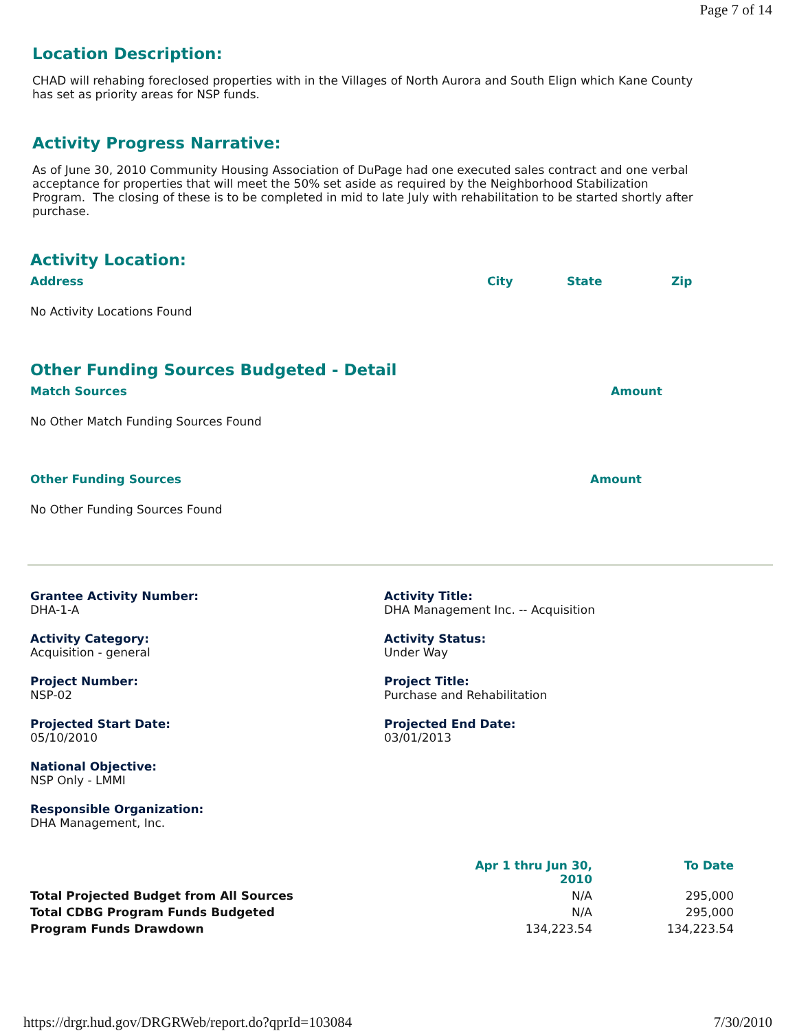Page 7 of 14
Location Description:
CHAD will rehabing foreclosed properties with in the Villages of North Aurora and South Elign which Kane County has set as priority areas for NSP funds.
Activity Progress Narrative:
As of June 30, 2010 Community Housing Association of DuPage had one executed sales contract and one verbal acceptance for properties that will meet the 50% set aside as required by the Neighborhood Stabilization Program. The closing of these is to be completed in mid to late July with rehabilitation to be started shortly after purchase.
Activity Location:
| Address | City | State | Zip |
No Activity Locations Found
Other Funding Sources Budgeted - Detail
| Match Sources | Amount |
No Other Match Funding Sources Found
| Other Funding Sources | Amount |
No Other Funding Sources Found
Grantee Activity Number:
DHA-1-A
Activity Title:
DHA Management Inc. -- Acquisition
Activity Category:
Acquisition - general
Activity Status:
Under Way
Project Number:
NSP-02
Project Title:
Purchase and Rehabilitation
Projected Start Date:
05/10/2010
Projected End Date:
03/01/2013
National Objective:
NSP Only - LMMI
Responsible Organization:
DHA Management, Inc.
| | Apr 1 thru Jun 30, 2010 | To Date |
| Total Projected Budget from All Sources | N/A | 295,000 |
| Total CDBG Program Funds Budgeted | N/A | 295,000 |
| Program Funds Drawdown | 134,223.54 | 134,223.54 |
https://drgr.hud.gov/DRGRWeb/report.do?qprId=103084 7/30/2010